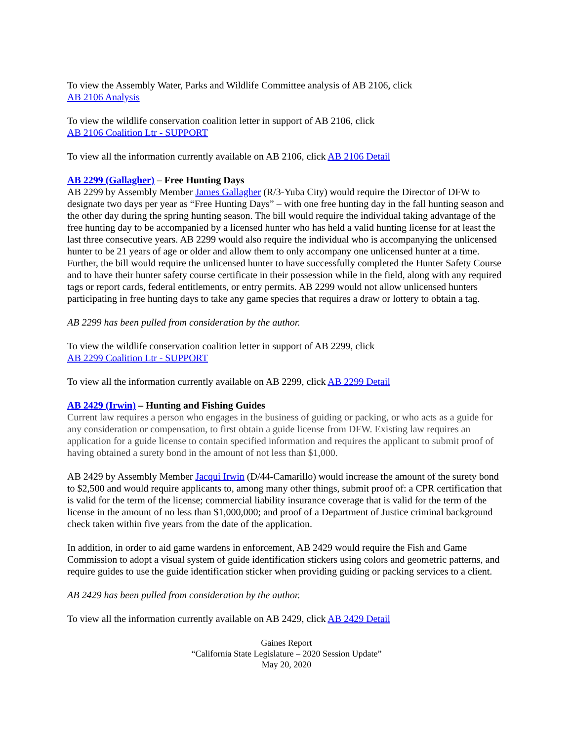To view the Assembly Water, Parks and Wildlife Committee analysis of AB 2106, click
AB 2106 Analysis
To view the wildlife conservation coalition letter in support of AB 2106, click
AB 2106 Coalition Ltr - SUPPORT
To view all the information currently available on AB 2106, click AB 2106 Detail
AB 2299 (Gallagher) – Free Hunting Days
AB 2299 by Assembly Member James Gallagher (R/3-Yuba City) would require the Director of DFW to designate two days per year as “Free Hunting Days” – with one free hunting day in the fall hunting season and the other day during the spring hunting season. The bill would require the individual taking advantage of the free hunting day to be accompanied by a licensed hunter who has held a valid hunting license for at least the last three consecutive years. AB 2299 would also require the individual who is accompanying the unlicensed hunter to be 21 years of age or older and allow them to only accompany one unlicensed hunter at a time. Further, the bill would require the unlicensed hunter to have successfully completed the Hunter Safety Course and to have their hunter safety course certificate in their possession while in the field, along with any required tags or report cards, federal entitlements, or entry permits. AB 2299 would not allow unlicensed hunters participating in free hunting days to take any game species that requires a draw or lottery to obtain a tag.
AB 2299 has been pulled from consideration by the author.
To view the wildlife conservation coalition letter in support of AB 2299, click
AB 2299 Coalition Ltr - SUPPORT
To view all the information currently available on AB 2299, click AB 2299 Detail
AB 2429 (Irwin) – Hunting and Fishing Guides
Current law requires a person who engages in the business of guiding or packing, or who acts as a guide for any consideration or compensation, to first obtain a guide license from DFW. Existing law requires an application for a guide license to contain specified information and requires the applicant to submit proof of having obtained a surety bond in the amount of not less than $1,000.
AB 2429 by Assembly Member Jacqui Irwin (D/44-Camarillo) would increase the amount of the surety bond to $2,500 and would require applicants to, among many other things, submit proof of: a CPR certification that is valid for the term of the license; commercial liability insurance coverage that is valid for the term of the license in the amount of no less than $1,000,000; and proof of a Department of Justice criminal background check taken within five years from the date of the application.
In addition, in order to aid game wardens in enforcement, AB 2429 would require the Fish and Game Commission to adopt a visual system of guide identification stickers using colors and geometric patterns, and require guides to use the guide identification sticker when providing guiding or packing services to a client.
AB 2429 has been pulled from consideration by the author.
To view all the information currently available on AB 2429, click AB 2429 Detail
Gaines Report
“California State Legislature – 2020 Session Update”
May 20, 2020